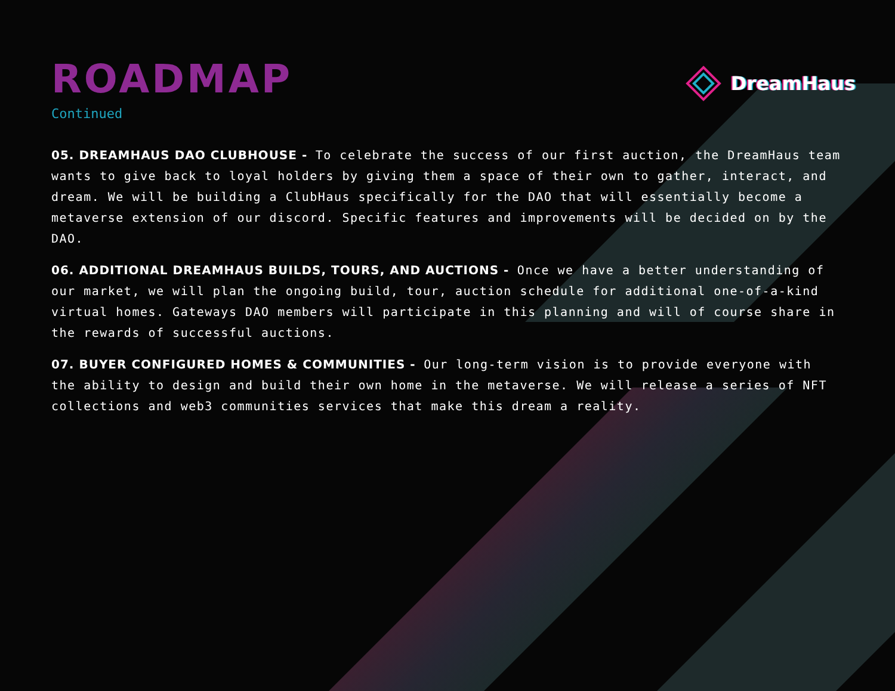ROADMAP
Continued
DreamHaus
05. DREAMHAUS DAO CLUBHOUSE - To celebrate the success of our first auction, the DreamHaus team wants to give back to loyal holders by giving them a space of their own to gather, interact, and dream. We will be building a ClubHaus specifically for the DAO that will essentially become a metaverse extension of our discord. Specific features and improvements will be decided on by the DAO.
06. ADDITIONAL DREAMHAUS BUILDS, TOURS, AND AUCTIONS - Once we have a better understanding of our market, we will plan the ongoing build, tour, auction schedule for additional one-of-a-kind virtual homes. Gateways DAO members will participate in this planning and will of course share in the rewards of successful auctions.
07. BUYER CONFIGURED HOMES & COMMUNITIES - Our long-term vision is to provide everyone with the ability to design and build their own home in the metaverse. We will release a series of NFT collections and web3 communities services that make this dream a reality.